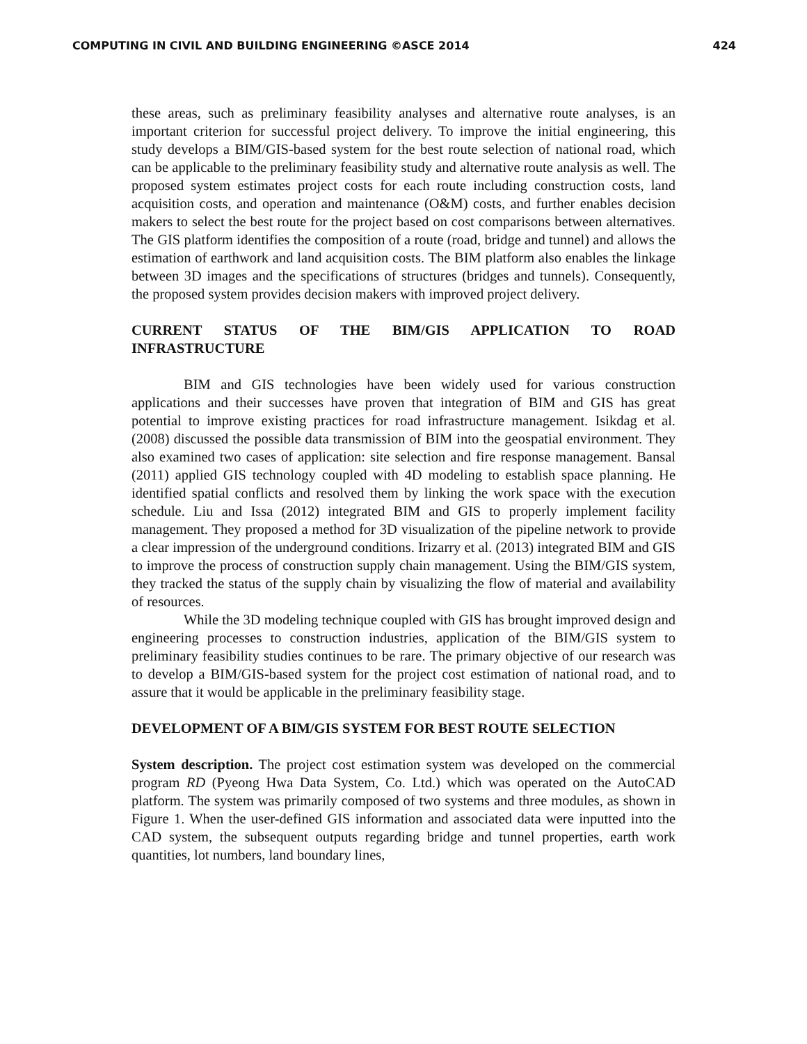COMPUTING IN CIVIL AND BUILDING ENGINEERING ©ASCE 2014 424
these areas, such as preliminary feasibility analyses and alternative route analyses, is an important criterion for successful project delivery. To improve the initial engineering, this study develops a BIM/GIS-based system for the best route selection of national road, which can be applicable to the preliminary feasibility study and alternative route analysis as well. The proposed system estimates project costs for each route including construction costs, land acquisition costs, and operation and maintenance (O&M) costs, and further enables decision makers to select the best route for the project based on cost comparisons between alternatives. The GIS platform identifies the composition of a route (road, bridge and tunnel) and allows the estimation of earthwork and land acquisition costs. The BIM platform also enables the linkage between 3D images and the specifications of structures (bridges and tunnels). Consequently, the proposed system provides decision makers with improved project delivery.
CURRENT STATUS OF THE BIM/GIS APPLICATION TO ROAD INFRASTRUCTURE
BIM and GIS technologies have been widely used for various construction applications and their successes have proven that integration of BIM and GIS has great potential to improve existing practices for road infrastructure management. Isikdag et al. (2008) discussed the possible data transmission of BIM into the geospatial environment. They also examined two cases of application: site selection and fire response management. Bansal (2011) applied GIS technology coupled with 4D modeling to establish space planning. He identified spatial conflicts and resolved them by linking the work space with the execution schedule. Liu and Issa (2012) integrated BIM and GIS to properly implement facility management. They proposed a method for 3D visualization of the pipeline network to provide a clear impression of the underground conditions. Irizarry et al. (2013) integrated BIM and GIS to improve the process of construction supply chain management. Using the BIM/GIS system, they tracked the status of the supply chain by visualizing the flow of material and availability of resources.
While the 3D modeling technique coupled with GIS has brought improved design and engineering processes to construction industries, application of the BIM/GIS system to preliminary feasibility studies continues to be rare. The primary objective of our research was to develop a BIM/GIS-based system for the project cost estimation of national road, and to assure that it would be applicable in the preliminary feasibility stage.
DEVELOPMENT OF A BIM/GIS SYSTEM FOR BEST ROUTE SELECTION
System description. The project cost estimation system was developed on the commercial program RD (Pyeong Hwa Data System, Co. Ltd.) which was operated on the AutoCAD platform. The system was primarily composed of two systems and three modules, as shown in Figure 1. When the user-defined GIS information and associated data were inputted into the CAD system, the subsequent outputs regarding bridge and tunnel properties, earth work quantities, lot numbers, land boundary lines,